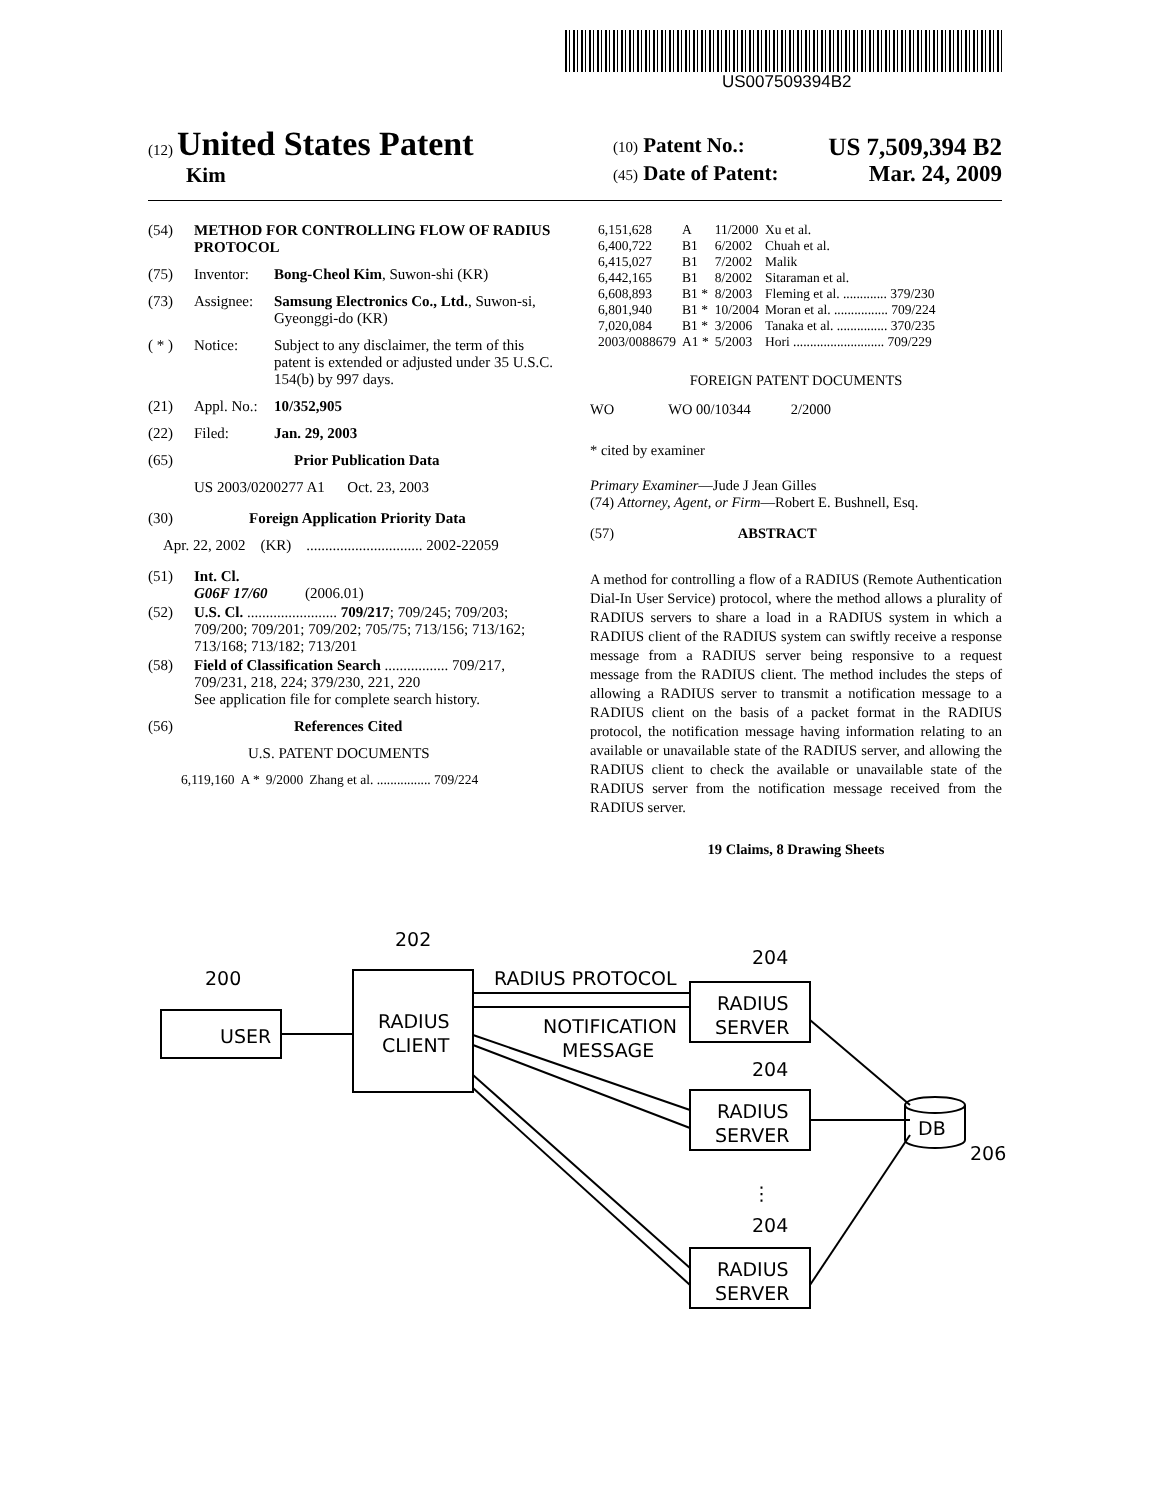US007509394B2
(12) United States Patent
Kim
(10) Patent No.: US 7,509,394 B2
(45) Date of Patent: Mar. 24, 2009
(54) METHOD FOR CONTROLLING FLOW OF RADIUS PROTOCOL
(75) Inventor: Bong-Cheol Kim, Suwon-shi (KR)
(73) Assignee: Samsung Electronics Co., Ltd., Suwon-si, Gyeonggi-do (KR)
( * ) Notice: Subject to any disclaimer, the term of this patent is extended or adjusted under 35 U.S.C. 154(b) by 997 days.
(21) Appl. No.: 10/352,905
(22) Filed: Jan. 29, 2003
(65) Prior Publication Data
US 2003/0200277 A1 Oct. 23, 2003
(30) Foreign Application Priority Data
Apr. 22, 2002 (KR) ............................... 2002-22059
(51) Int. Cl.
G06F 17/60 (2006.01)
(52) U.S. Cl. ........................ 709/217; 709/245; 709/203; 709/200; 709/201; 709/202; 705/75; 713/156; 713/162; 713/168; 713/182; 713/201
(58) Field of Classification Search ................. 709/217, 709/231, 218, 224; 379/230, 221, 220
See application file for complete search history.
(56) References Cited
U.S. PATENT DOCUMENTS
| 6,119,160 | A * | 9/2000 | Zhang et al. ................ 709/224 |
| 6,151,628 | A | 11/2000 | Xu et al. |
| 6,400,722 | B1 | 6/2002 | Chuah et al. |
| 6,415,027 | B1 | 7/2002 | Malik |
| 6,442,165 | B1 | 8/2002 | Sitaraman et al. |
| 6,608,893 | B1 * | 8/2003 | Fleming et al. ............. 379/230 |
| 6,801,940 | B1 * | 10/2004 | Moran et al. ................ 709/224 |
| 7,020,084 | B1 * | 3/2006 | Tanaka et al. ............... 370/235 |
| 2003/0088679 | A1 * | 5/2003 | Hori ........................... 709/229 |
FOREIGN PATENT DOCUMENTS
WO WO 00/10344 2/2000
* cited by examiner
Primary Examiner—Jude J Jean Gilles
(74) Attorney, Agent, or Firm—Robert E. Bushnell, Esq.
(57) ABSTRACT
A method for controlling a flow of a RADIUS (Remote Authentication Dial-In User Service) protocol, where the method allows a plurality of RADIUS servers to share a load in a RADIUS system in which a RADIUS client of the RADIUS system can swiftly receive a response message from a RADIUS server being responsive to a request message from the RADIUS client. The method includes the steps of allowing a RADIUS server to transmit a notification message to a RADIUS client on the basis of a packet format in the RADIUS protocol, the notification message having information relating to an available or unavailable state of the RADIUS server, and allowing the RADIUS client to check the available or unavailable state of the RADIUS server from the notification message received from the RADIUS server.
19 Claims, 8 Drawing Sheets
200
USER
202
RADIUS
CLIENT
RADIUS PROTOCOL
NOTIFICATION
MESSAGE
204
RADIUS
SERVER
204
RADIUS
SERVER
204
RADIUS
SERVER
⋮
DB
206